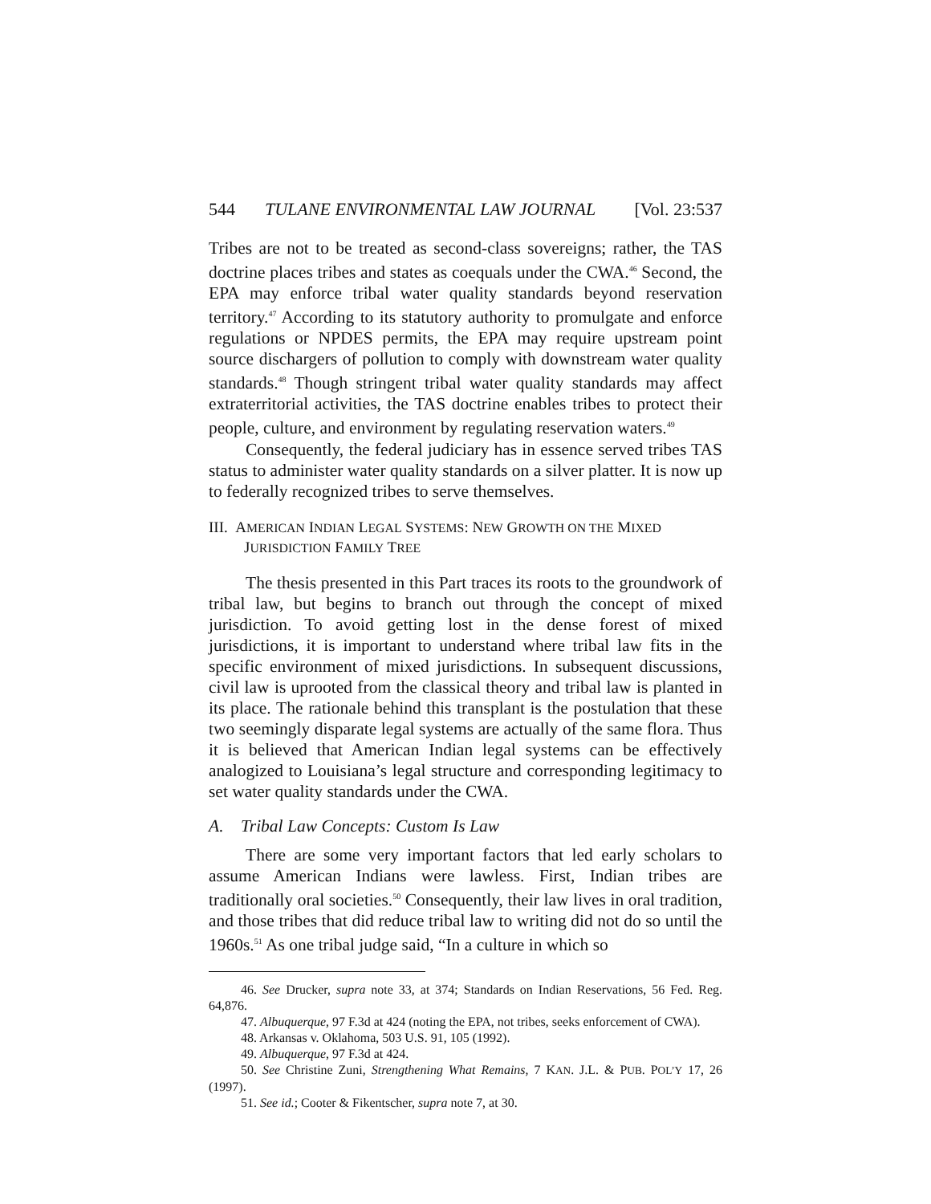544 TULANE ENVIRONMENTAL LAW JOURNAL [Vol. 23:537
Tribes are not to be treated as second-class sovereigns; rather, the TAS doctrine places tribes and states as coequals under the CWA.<sup>46</sup> Second, the EPA may enforce tribal water quality standards beyond reservation territory.<sup>47</sup> According to its statutory authority to promulgate and enforce regulations or NPDES permits, the EPA may require upstream point source dischargers of pollution to comply with downstream water quality standards.<sup>48</sup> Though stringent tribal water quality standards may affect extraterritorial activities, the TAS doctrine enables tribes to protect their people, culture, and environment by regulating reservation waters.<sup>49</sup>
Consequently, the federal judiciary has in essence served tribes TAS status to administer water quality standards on a silver platter. It is now up to federally recognized tribes to serve themselves.
III. AMERICAN INDIAN LEGAL SYSTEMS: NEW GROWTH ON THE MIXED JURISDICTION FAMILY TREE
The thesis presented in this Part traces its roots to the groundwork of tribal law, but begins to branch out through the concept of mixed jurisdiction. To avoid getting lost in the dense forest of mixed jurisdictions, it is important to understand where tribal law fits in the specific environment of mixed jurisdictions. In subsequent discussions, civil law is uprooted from the classical theory and tribal law is planted in its place. The rationale behind this transplant is the postulation that these two seemingly disparate legal systems are actually of the same flora. Thus it is believed that American Indian legal systems can be effectively analogized to Louisiana’s legal structure and corresponding legitimacy to set water quality standards under the CWA.
A. Tribal Law Concepts: Custom Is Law
There are some very important factors that led early scholars to assume American Indians were lawless. First, Indian tribes are traditionally oral societies.<sup>50</sup> Consequently, their law lives in oral tradition, and those tribes that did reduce tribal law to writing did not do so until the 1960s.<sup>51</sup> As one tribal judge said, “In a culture in which so
46. See Drucker, supra note 33, at 374; Standards on Indian Reservations, 56 Fed. Reg. 64,876.
47. Albuquerque, 97 F.3d at 424 (noting the EPA, not tribes, seeks enforcement of CWA).
48. Arkansas v. Oklahoma, 503 U.S. 91, 105 (1992).
49. Albuquerque, 97 F.3d at 424.
50. See Christine Zuni, Strengthening What Remains, 7 KAN. J.L. & PUB. POL’Y 17, 26 (1997).
51. See id.; Cooter & Fikentscher, supra note 7, at 30.